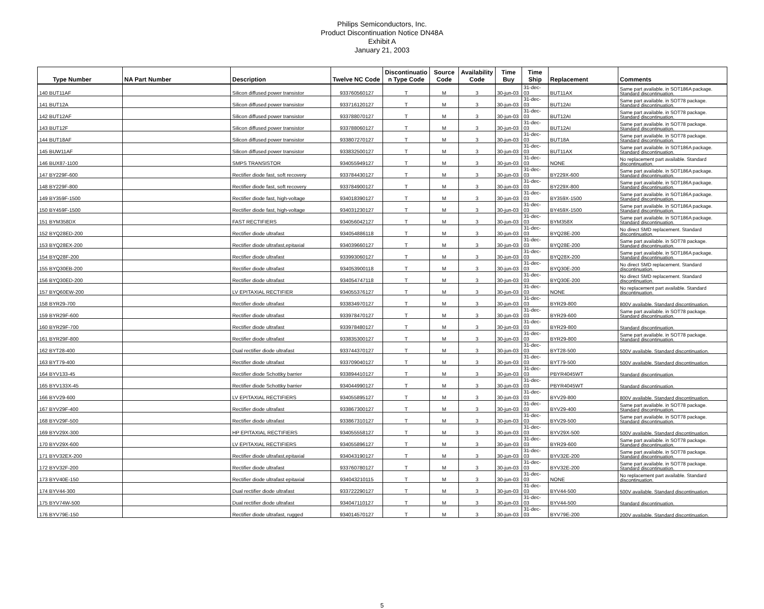Philips Semiconductors, Inc.
Product Discontinuation Notice DN48A
Exhibit A
January 21, 2003
| Type Number | NA Part Number | Description | Twelve NC Code | Discontinuatio n Type Code | Source Code | Availability Code | Time Buy | Time Ship | Replacement | Comments |
| --- | --- | --- | --- | --- | --- | --- | --- | --- | --- | --- |
| 140 BUT11AF | | Silicon diffused power transistor | 933760560127 | T | M | 3 | 30-jun-03 | 31-dec-03 | BUT11AX | Same part available. in SOT186A package. Standard discontinuation. |
| 141 BUT12A | | Silicon diffused power transistor | 933716120127 | T | M | 3 | 30-jun-03 | 31-dec-03 | BUT12AI | Same part available. in SOT78 package. Standard discontinuation. |
| 142 BUT12AF | | Silicon diffused power transistor | 933788070127 | T | M | 3 | 30-jun-03 | 31-dec-03 | BUT12AI | Same part available. in SOT78 package. Standard discontinuation. |
| 143 BUT12F | | Silicon diffused power transistor | 933788060127 | T | M | 3 | 30-jun-03 | 31-dec-03 | BUT12AI | Same part available. in SOT78 package. Standard discontinuation. |
| 144 BUT18AF | | Silicon diffused power transistor | 933807270127 | T | M | 3 | 30-jun-03 | 31-dec-03 | BUT18A | Same part available. in SOT78 package. Standard discontinuation. |
| 145 BUW11AF | | Silicon diffused power transistor | 933832500127 | T | M | 3 | 30-jun-03 | 31-dec-03 | BUT11AX | Same part available. in SOT186A package. Standard discontinuation. |
| 146 BUX87-1100 | | SMPS TRANSISTOR | 934055949127 | T | M | 3 | 30-jun-03 | 31-dec-03 | NONE | No replacement part available. Standard discontinuation. |
| 147 BY229F-600 | | Rectifier diode fast, soft recovery | 933784430127 | T | M | 3 | 30-jun-03 | 31-dec-03 | BY229X-600 | Same part available. in SOT186A package. Standard discontinuation. |
| 148 BY229F-800 | | Rectifier diode fast, soft recovery | 933784900127 | T | M | 3 | 30-jun-03 | 31-dec-03 | BY229X-800 | Same part available. in SOT186A package. Standard discontinuation. |
| 149 BY359F-1500 | | Rectifier diode fast, high-voltage | 934018390127 | T | M | 3 | 30-jun-03 | 31-dec-03 | BY359X-1500 | Same part available. in SOT186A package. Standard discontinuation. |
| 150 BY459F-1500 | | Rectifier diode fast, high-voltage | 934031230127 | T | M | 3 | 30-jun-03 | 31-dec-03 | BY459X-1500 | Same part available. in SOT186A package. Standard discontinuation. |
| 151 BYM358DX | | FAST RECTIFIERS | 934056042127 | T | M | 3 | 30-jun-03 | 31-dec-03 | BYM358X | Same part available. in SOT186A package. Standard discontinuation. |
| 152 BYQ28ED-200 | | Rectifier diode ultrafast | 934054886118 | T | M | 3 | 30-jun-03 | 31-dec-03 | BYQ28E-200 | No direct SMD replacement. Standard discontinuation. |
| 153 BYQ28EX-200 | | Rectifier diode ultrafast,epitaxial | 934039660127 | T | M | 3 | 30-jun-03 | 31-dec-03 | BYQ28E-200 | Same part available. in SOT78 package. Standard discontinuation. |
| 154 BYQ28F-200 | | Rectifier diode ultrafast | 933993060127 | T | M | 3 | 30-jun-03 | 31-dec-03 | BYQ28X-200 | Same part available. in SOT186A package. Standard discontinuation. |
| 155 BYQ30EB-200 | | Rectifier diode ultrafast | 934053900118 | T | M | 3 | 30-jun-03 | 31-dec-03 | BYQ30E-200 | No direct SMD replacement. Standard discontinuation. |
| 156 BYQ30ED-200 | | Rectifier diode ultrafast | 934054747118 | T | M | 3 | 30-jun-03 | 31-dec-03 | BYQ30E-200 | No direct SMD replacement. Standard discontinuation. |
| 157 BYQ60EW-200 | | LV EPITAXIAL RECTIFIER | 934055376127 | T | M | 3 | 30-jun-03 | 31-dec-03 | NONE | No replacement part available. Standard discontinuation. |
| 158 BYR29-700 | | Rectifier diode ultrafast | 933834970127 | T | M | 3 | 30-jun-03 | 31-dec-03 | BYR29-800 | 800V available. Standard discontinuation. |
| 159 BYR29F-600 | | Rectifier diode ultrafast | 933978470127 | T | M | 3 | 30-jun-03 | 31-dec-03 | BYR29-600 | Same part available. in SOT78 package. Standard discontinuation. |
| 160 BYR29F-700 | | Rectifier diode ultrafast | 933978480127 | T | M | 3 | 30-jun-03 | 31-dec-03 | BYR29-800 | Standard discontinuation. |
| 161 BYR29F-800 | | Rectifier diode ultrafast | 933835300127 | T | M | 3 | 30-jun-03 | 31-dec-03 | BYR29-800 | Same part available. in SOT78 package. Standard discontinuation. |
| 162 BYT28-400 | | Dual rectifier diode ultrafast | 933744370127 | T | M | 3 | 30-jun-03 | 31-dec-03 | BYT28-500 | 500V available. Standard discontinuation. |
| 163 BYT79-400 | | Rectifier diode ultrafast | 933709040127 | T | M | 3 | 30-jun-03 | 31-dec-03 | BYT79-500 | 500V available. Standard discontinuation. |
| 164 BYV133-45 | | Rectifier diode Schottky barrier | 933894410127 | T | M | 3 | 30-jun-03 | 31-dec-03 | PBYR4045WT | Standard discontinuation. |
| 165 BYV133X-45 | | Rectifier diode Schottky barrier | 934044990127 | T | M | 3 | 30-jun-03 | 31-dec-03 | PBYR4045WT | Standard discontinuation. |
| 166 BYV29-600 | | LV EPITAXIAL RECTIFIERS | 934055895127 | T | M | 3 | 30-jun-03 | 31-dec-03 | BYV29-800 | 800V available. Standard discontinuation. |
| 167 BYV29F-400 | | Rectifier diode ultrafast | 933867300127 | T | M | 3 | 30-jun-03 | 31-dec-03 | BYV29-400 | Same part available. in SOT78 package. Standard discontinuation. |
| 168 BYV29F-500 | | Rectifier diode ultrafast | 933867310127 | T | M | 3 | 30-jun-03 | 31-dec-03 | BYV29-500 | Same part available. in SOT78 package. Standard discontinuation. |
| 169 BYV29X-300 | | HP EPITAXIAL RECTIFIERS | 934055558127 | T | M | 3 | 30-jun-03 | 31-dec-03 | BYV29X-500 | 500V available. Standard discontinuation. |
| 170 BYV29X-600 | | LV EPITAXIAL RECTIFIERS | 934055896127 | T | M | 3 | 30-jun-03 | 31-dec-03 | BYR29-600 | Same part available. in SOT78 package. Standard discontinuation. |
| 171 BYV32EX-200 | | Rectifier diode ultrafast,epitaxial | 934043190127 | T | M | 3 | 30-jun-03 | 31-dec-03 | BYV32E-200 | Same part available. in SOT78 package. Standard discontinuation. |
| 172 BYV32F-200 | | Rectifier diode ultrafast | 933760780127 | T | M | 3 | 30-jun-03 | 31-dec-03 | BYV32E-200 | Same part available. in SOT78 package. Standard discontinuation. |
| 173 BYV40E-150 | | Rectifier diode ultrafast epitaxial | 934043210115 | T | M | 3 | 30-jun-03 | 31-dec-03 | NONE | No replacement part available. Standard discontinuation. |
| 174 BYV44-300 | | Dual rectifier diode ultrafast | 933722290127 | T | M | 3 | 30-jun-03 | 31-dec-03 | BYV44-500 | 500V available. Standard discontinuation. |
| 175 BYV74W-500 | | Dual rectifier diode ultrafast | 934047110127 | T | M | 3 | 30-jun-03 | 31-dec-03 | BYV44-500 | Standard discontinuation. |
| 176 BYV79E-150 | | Rectifier diode ultrafast, rugged | 934014570127 | T | M | 3 | 30-jun-03 | 31-dec-03 | BYV79E-200 | 200V available. Standard discontinuation. |
5